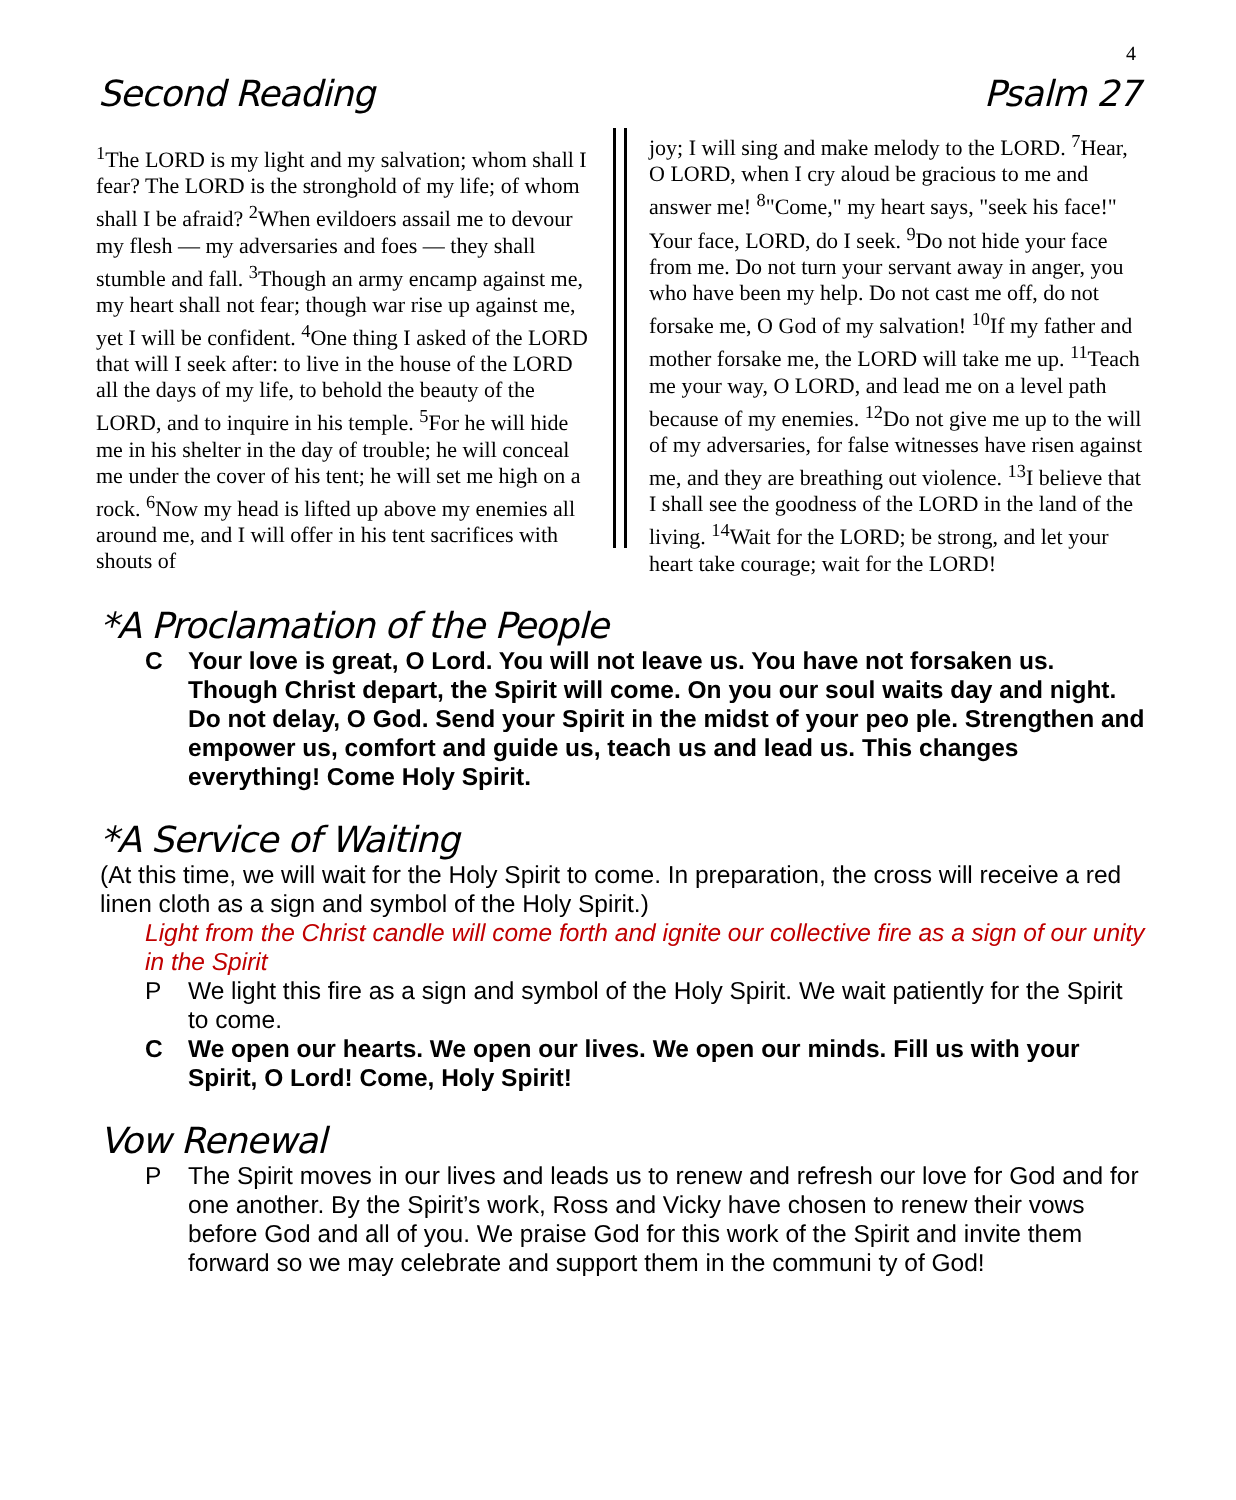4
Second Reading Psalm 27
<sup>1</sup> The LORD is my light and my salvation; whom shall I fear? The LORD is the stronghold of my life; of whom shall I be afraid? <sup>2</sup>When evil­doers assail me to devour my flesh — my adver­saries and foes — they shall stumble and fall. <sup>3</sup>Though an army encamp against me, my heart shall not fear; though war rise up against me, yet I will be confident. <sup>4</sup>One thing I asked of the LORD that will I seek after: to live in the house of the LORD all the days of my life, to behold the beauty of the LORD, and to inquire in his temple. <sup>5</sup>For he will hide me in his shelter in the day of trouble; he will conceal me under the cover of his tent; he will set me high on a rock. <sup>6</sup>Now my head is lifted up above my enemies all around me, and I will offer in his tent sacrifices with shouts of
joy; I will sing and make melody to the LORD. <sup>7</sup>Hear, O LORD, when I cry aloud be gracious to me and answer me! <sup>8</sup>"Come," my heart says, "seek his face!" Your face, LORD, do I seek. <sup>9</sup>Do not hide your face from me. Do not turn your servant away in anger, you who have been my help. Do not cast me off, do not forsake me, O God of my salvation! <sup>10</sup>If my father and mother forsake me, the LORD will take me up. <sup>11</sup>Teach me your way, O LORD, and lead me on a level path because of my enemies. <sup>12</sup>Do not give me up to the will of my adversaries, for false witnesses have risen against me, and they are breathing out violence. <sup>13</sup>I believe that I shall see the goodness of the LORD in the land of the living. <sup>14</sup>Wait for the LORD; be strong, and let your heart take courage; wait for the LORD!
*A Proclamation of the People
C Your love is great, O Lord. You will not leave us. You have not forsaken us. Though Christ depart, the Spirit will come. On you our soul waits day and night. Do not delay, O God. Send your Spirit in the midst of your peo ple. Strengthen and empower us, comfort and guide us, teach us and lead us. This changes everything! Come Holy Spirit.
*A Service of Waiting
(At this time, we will wait for the Holy Spirit to come. In preparation, the cross will re­ceive a red linen cloth as a sign and symbol of the Holy Spirit.)
Light from the Christ candle will come forth and ignite our collective fire as a sign of our unity in the Spirit
P We light this fire as a sign and symbol of the Holy Spirit. We wait patiently for the Spirit to come.
C We open our hearts. We open our lives. We open our minds. Fill us with your Spirit, O Lord! Come, Holy Spirit!
Vow Renewal
P The Spirit moves in our lives and leads us to renew and refresh our love for God and for one another. By the Spirit’s work, Ross and Vicky have chosen to renew their vows before God and all of you. We praise God for this work of the Spirit and invite them forward so we may celebrate and support them in the communi ty of God!